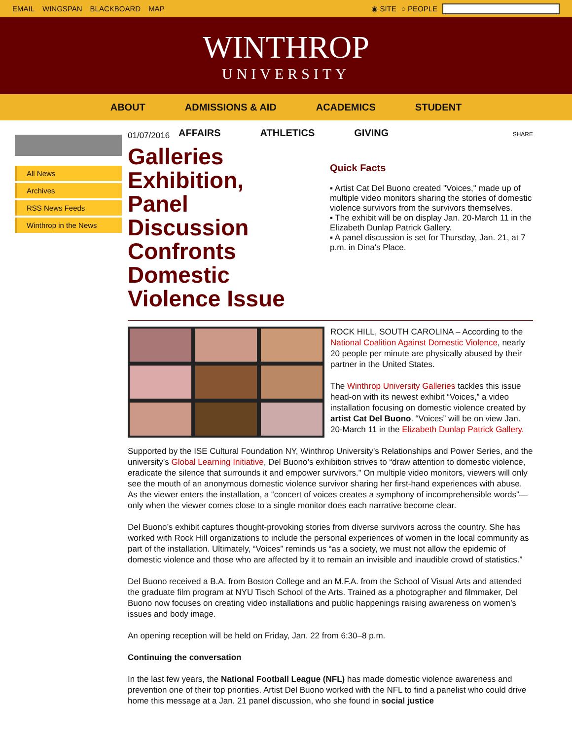EMAIL WINGSPAN BLACKBOARD MAP ◉ SITE ○ PEOPLE
WINTHROP
UNIVERSITY
ABOUT ADMISSIONS & AID ACADEMICS STUDENT
AFFAIRS ATHLETICS GIVING
All News
Archives
RSS News Feeds
Winthrop in the News
01/07/2016
Galleries Exhibition, Panel Discussion Confronts Domestic Violence Issue
SHARE
Quick Facts
▪ Artist Cat Del Buono created "Voices," made up of multiple video monitors sharing the stories of domestic violence survivors from the survivors themselves.
▪ The exhibit will be on display Jan. 20-March 11 in the Elizabeth Dunlap Patrick Gallery.
▪ A panel discussion is set for Thursday, Jan. 21, at 7 p.m. in Dina's Place.
ROCK HILL, SOUTH CAROLINA – According to the National Coalition Against Domestic Violence, nearly 20 people per minute are physically abused by their partner in the United States.
The Winthrop University Galleries tackles this issue head-on with its newest exhibit “Voices,” a video installation focusing on domestic violence created by artist Cat Del Buono. “Voices” will be on view Jan. 20-March 11 in the Elizabeth Dunlap Patrick Gallery.
Supported by the ISE Cultural Foundation NY, Winthrop University’s Relationships and Power Series, and the university’s Global Learning Initiative, Del Buono’s exhibition strives to “draw attention to domestic violence, eradicate the silence that surrounds it and empower survivors.” On multiple video monitors, viewers will only see the mouth of an anonymous domestic violence survivor sharing her first-hand experiences with abuse. As the viewer enters the installation, a “concert of voices creates a symphony of incomprehensible words”— only when the viewer comes close to a single monitor does each narrative become clear.
Del Buono’s exhibit captures thought-provoking stories from diverse survivors across the country. She has worked with Rock Hill organizations to include the personal experiences of women in the local community as part of the installation. Ultimately, “Voices” reminds us “as a society, we must not allow the epidemic of domestic violence and those who are affected by it to remain an invisible and inaudible crowd of statistics.”
Del Buono received a B.A. from Boston College and an M.F.A. from the School of Visual Arts and attended the graduate film program at NYU Tisch School of the Arts. Trained as a photographer and filmmaker, Del Buono now focuses on creating video installations and public happenings raising awareness on women’s issues and body image.
An opening reception will be held on Friday, Jan. 22 from 6:30–8 p.m.
Continuing the conversation
In the last few years, the National Football League (NFL) has made domestic violence awareness and prevention one of their top priorities. Artist Del Buono worked with the NFL to find a panelist who could drive home this message at a Jan. 21 panel discussion, who she found in social justice